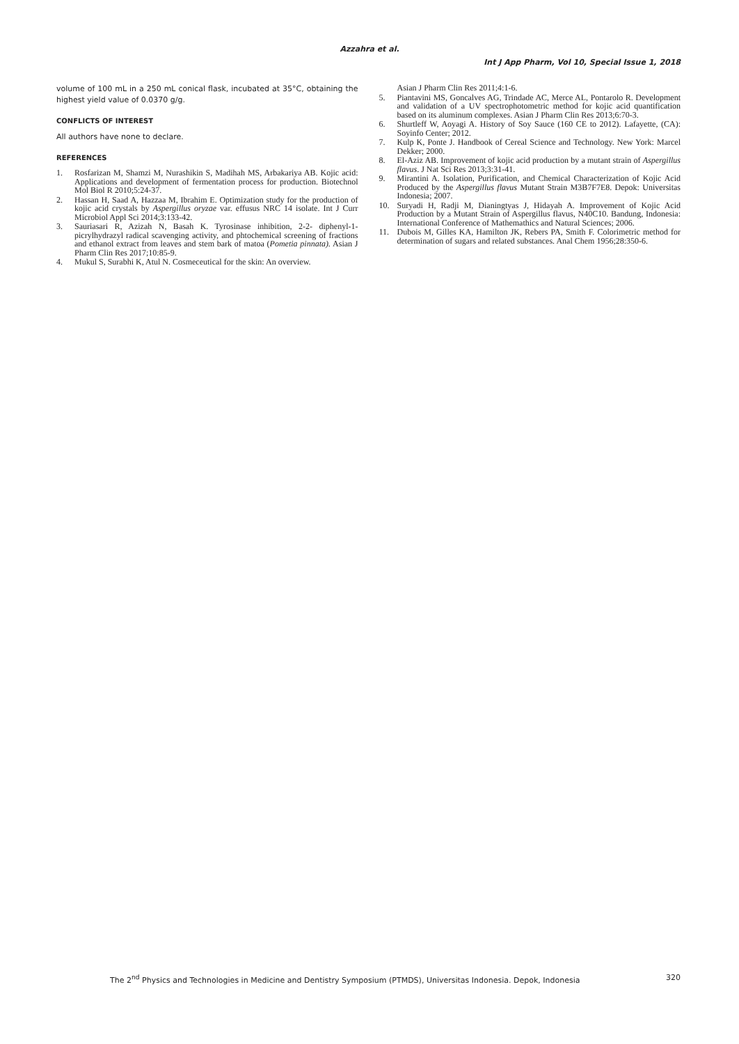Azzahra et al.
Int J App Pharm, Vol 10, Special Issue 1, 2018
volume of 100 mL in a 250 mL conical flask, incubated at 35°C, obtaining the highest yield value of 0.0370 g/g.
CONFLICTS OF INTEREST
All authors have none to declare.
REFERENCES
1. Rosfarizan M, Shamzi M, Nurashikin S, Madihah MS, Arbakariya AB. Kojic acid: Applications and development of fermentation process for production. Biotechnol Mol Biol R 2010;5:24-37.
2. Hassan H, Saad A, Hazzaa M, Ibrahim E. Optimization study for the production of kojic acid crystals by Aspergillus oryzae var. effusus NRC 14 isolate. Int J Curr Microbiol Appl Sci 2014;3:133-42.
3. Sauriasari R, Azizah N, Basah K. Tyrosinase inhibition, 2-2- diphenyl-1-picrylhydrazyl radical scavenging activity, and phtochemical screening of fractions and ethanol extract from leaves and stem bark of matoa (Pometia pinnata). Asian J Pharm Clin Res 2017;10:85-9.
4. Mukul S, Surabhi K, Atul N. Cosmeceutical for the skin: An overview.
Asian J Pharm Clin Res 2011;4:1-6.
5. Piantavini MS, Goncalves AG, Trindade AC, Merce AL, Pontarolo R. Development and validation of a UV spectrophotometric method for kojic acid quantification based on its aluminum complexes. Asian J Pharm Clin Res 2013;6:70-3.
6. Shurtleff W, Aoyagi A. History of Soy Sauce (160 CE to 2012). Lafayette, (CA): Soyinfo Center; 2012.
7. Kulp K, Ponte J. Handbook of Cereal Science and Technology. New York: Marcel Dekker; 2000.
8. El-Aziz AB. Improvement of kojic acid production by a mutant strain of Aspergillus flavus. J Nat Sci Res 2013;3:31-41.
9. Mirantini A. Isolation, Purification, and Chemical Characterization of Kojic Acid Produced by the Aspergillus flavus Mutant Strain M3B7F7E8. Depok: Universitas Indonesia; 2007.
10. Suryadi H, Radji M, Dianingtyas J, Hidayah A. Improvement of Kojic Acid Production by a Mutant Strain of Aspergillus flavus, N40C10. Bandung, Indonesia: International Conference of Mathemathics and Natural Sciences; 2006.
11. Dubois M, Gilles KA, Hamilton JK, Rebers PA, Smith F. Colorimetric method for determination of sugars and related substances. Anal Chem 1956;28:350-6.
The 2<sup>nd</sup> Physics and Technologies in Medicine and Dentistry Symposium (PTMDS), Universitas Indonesia. Depok, Indonesia 320